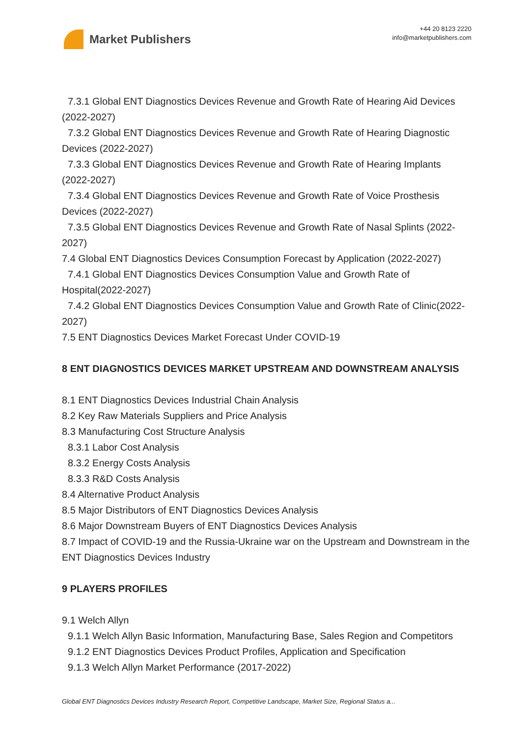Market Publishers
+44 20 8123 2220
info@marketpublishers.com
7.3.1 Global ENT Diagnostics Devices Revenue and Growth Rate of Hearing Aid Devices (2022-2027)
7.3.2 Global ENT Diagnostics Devices Revenue and Growth Rate of Hearing Diagnostic Devices (2022-2027)
7.3.3 Global ENT Diagnostics Devices Revenue and Growth Rate of Hearing Implants (2022-2027)
7.3.4 Global ENT Diagnostics Devices Revenue and Growth Rate of Voice Prosthesis Devices (2022-2027)
7.3.5 Global ENT Diagnostics Devices Revenue and Growth Rate of Nasal Splints (2022-2027)
7.4 Global ENT Diagnostics Devices Consumption Forecast by Application (2022-2027)
7.4.1 Global ENT Diagnostics Devices Consumption Value and Growth Rate of Hospital(2022-2027)
7.4.2 Global ENT Diagnostics Devices Consumption Value and Growth Rate of Clinic(2022-2027)
7.5 ENT Diagnostics Devices Market Forecast Under COVID-19
8 ENT DIAGNOSTICS DEVICES MARKET UPSTREAM AND DOWNSTREAM ANALYSIS
8.1 ENT Diagnostics Devices Industrial Chain Analysis
8.2 Key Raw Materials Suppliers and Price Analysis
8.3 Manufacturing Cost Structure Analysis
8.3.1 Labor Cost Analysis
8.3.2 Energy Costs Analysis
8.3.3 R&D Costs Analysis
8.4 Alternative Product Analysis
8.5 Major Distributors of ENT Diagnostics Devices Analysis
8.6 Major Downstream Buyers of ENT Diagnostics Devices Analysis
8.7 Impact of COVID-19 and the Russia-Ukraine war on the Upstream and Downstream in the ENT Diagnostics Devices Industry
9 PLAYERS PROFILES
9.1 Welch Allyn
9.1.1 Welch Allyn Basic Information, Manufacturing Base, Sales Region and Competitors
9.1.2 ENT Diagnostics Devices Product Profiles, Application and Specification
9.1.3 Welch Allyn Market Performance (2017-2022)
Global ENT Diagnostics Devices Industry Research Report, Competitive Landscape, Market Size, Regional Status a...